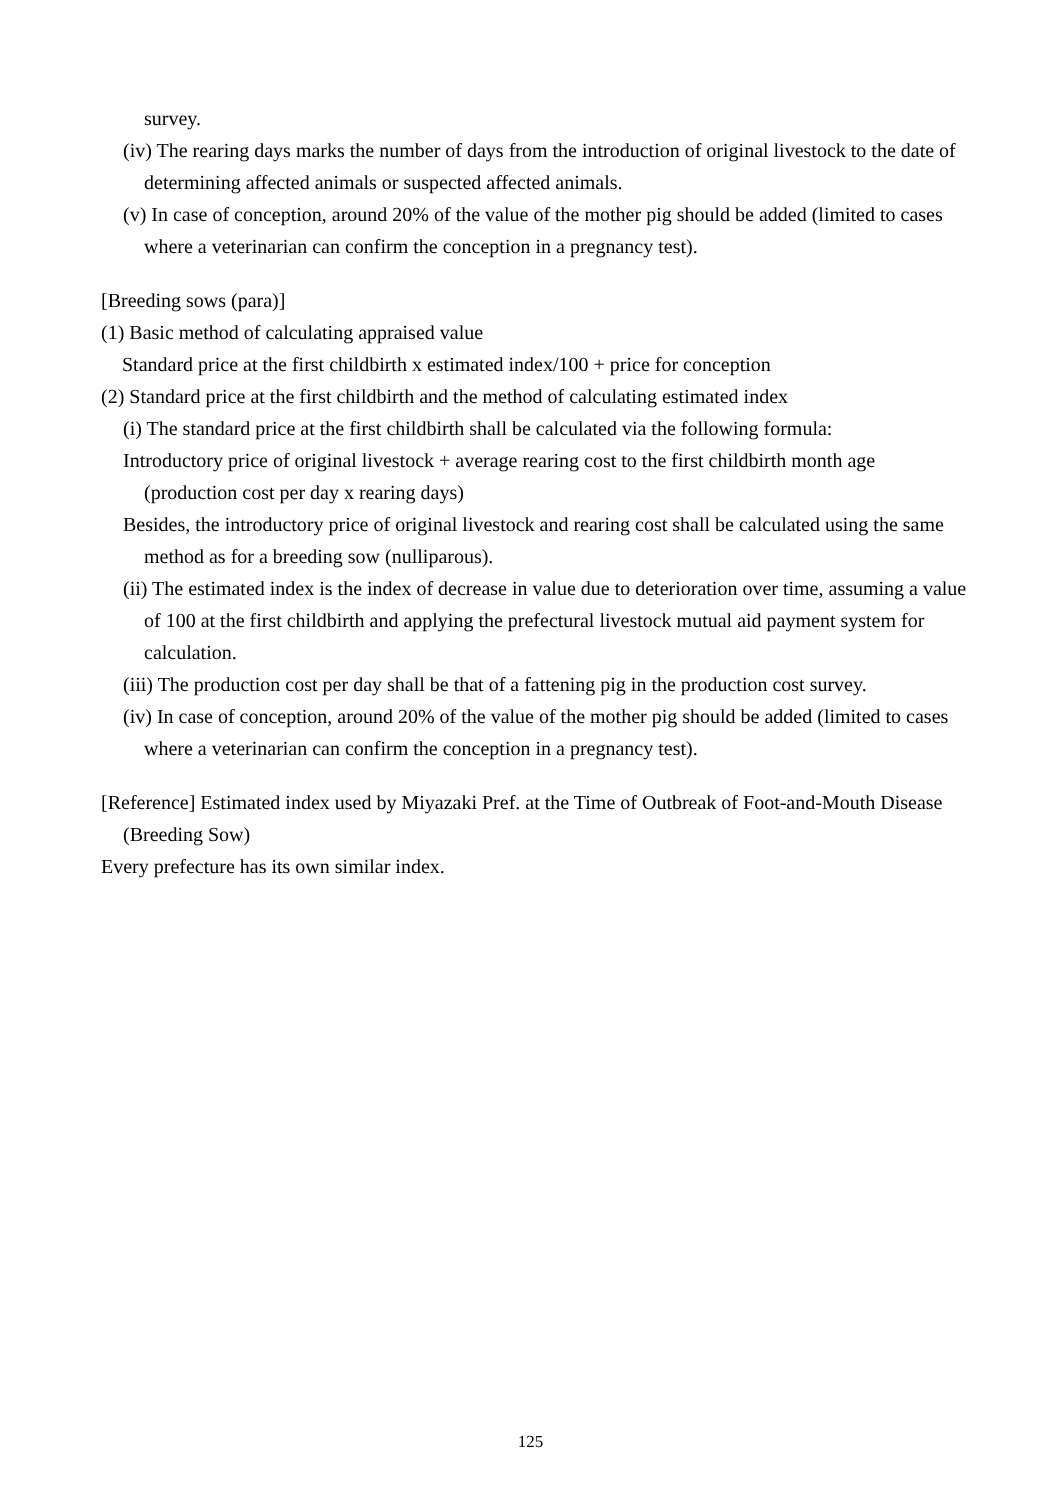survey.
(iv) The rearing days marks the number of days from the introduction of original livestock to the date of determining affected animals or suspected affected animals.
(v) In case of conception, around 20% of the value of the mother pig should be added (limited to cases where a veterinarian can confirm the conception in a pregnancy test).
[Breeding sows (para)]
(1) Basic method of calculating appraised value
Standard price at the first childbirth x estimated index/100 + price for conception
(2) Standard price at the first childbirth and the method of calculating estimated index
(i) The standard price at the first childbirth shall be calculated via the following formula:
Introductory price of original livestock + average rearing cost to the first childbirth month age (production cost per day x rearing days)
Besides, the introductory price of original livestock and rearing cost shall be calculated using the same method as for a breeding sow (nulliparous).
(ii) The estimated index is the index of decrease in value due to deterioration over time, assuming a value of 100 at the first childbirth and applying the prefectural livestock mutual aid payment system for calculation.
(iii) The production cost per day shall be that of a fattening pig in the production cost survey.
(iv) In case of conception, around 20% of the value of the mother pig should be added (limited to cases where a veterinarian can confirm the conception in a pregnancy test).
[Reference] Estimated index used by Miyazaki Pref. at the Time of Outbreak of Foot-and-Mouth Disease (Breeding Sow)
Every prefecture has its own similar index.
125